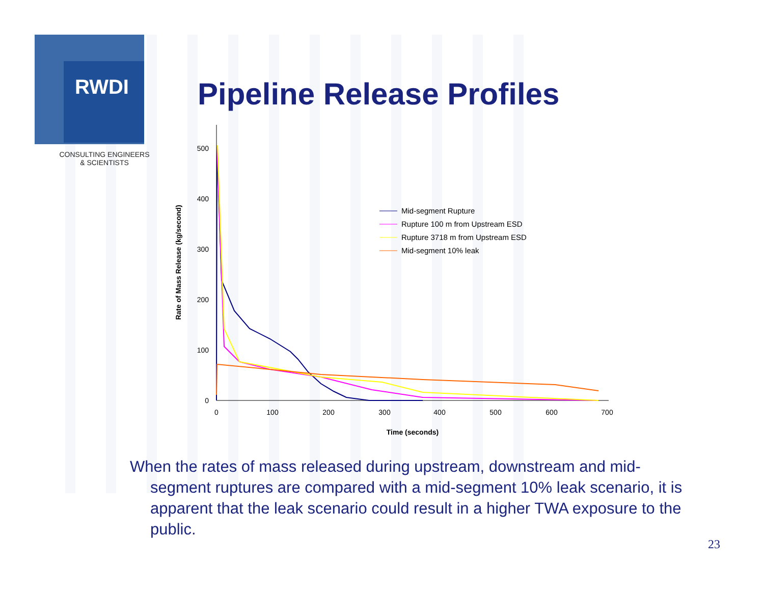RWDI
CONSULTING ENGINEERS
& SCIENTISTS
Pipeline Release Profiles
0
100
200
300
400
500
0
100
200
300
400
500
600
700
Time (seconds)
Rate of Mass Release (kg/second)
Mid-segment Rupture
Rupture 100 m from Upstream ESD
Rupture 3718 m from Upstream ESD
Mid-segment 10% leak
When the rates of mass released during upstream, downstream and mid-segment ruptures are compared with a mid-segment 10% leak scenario, it is apparent that the leak scenario could result in a higher TWA exposure to the public.
23